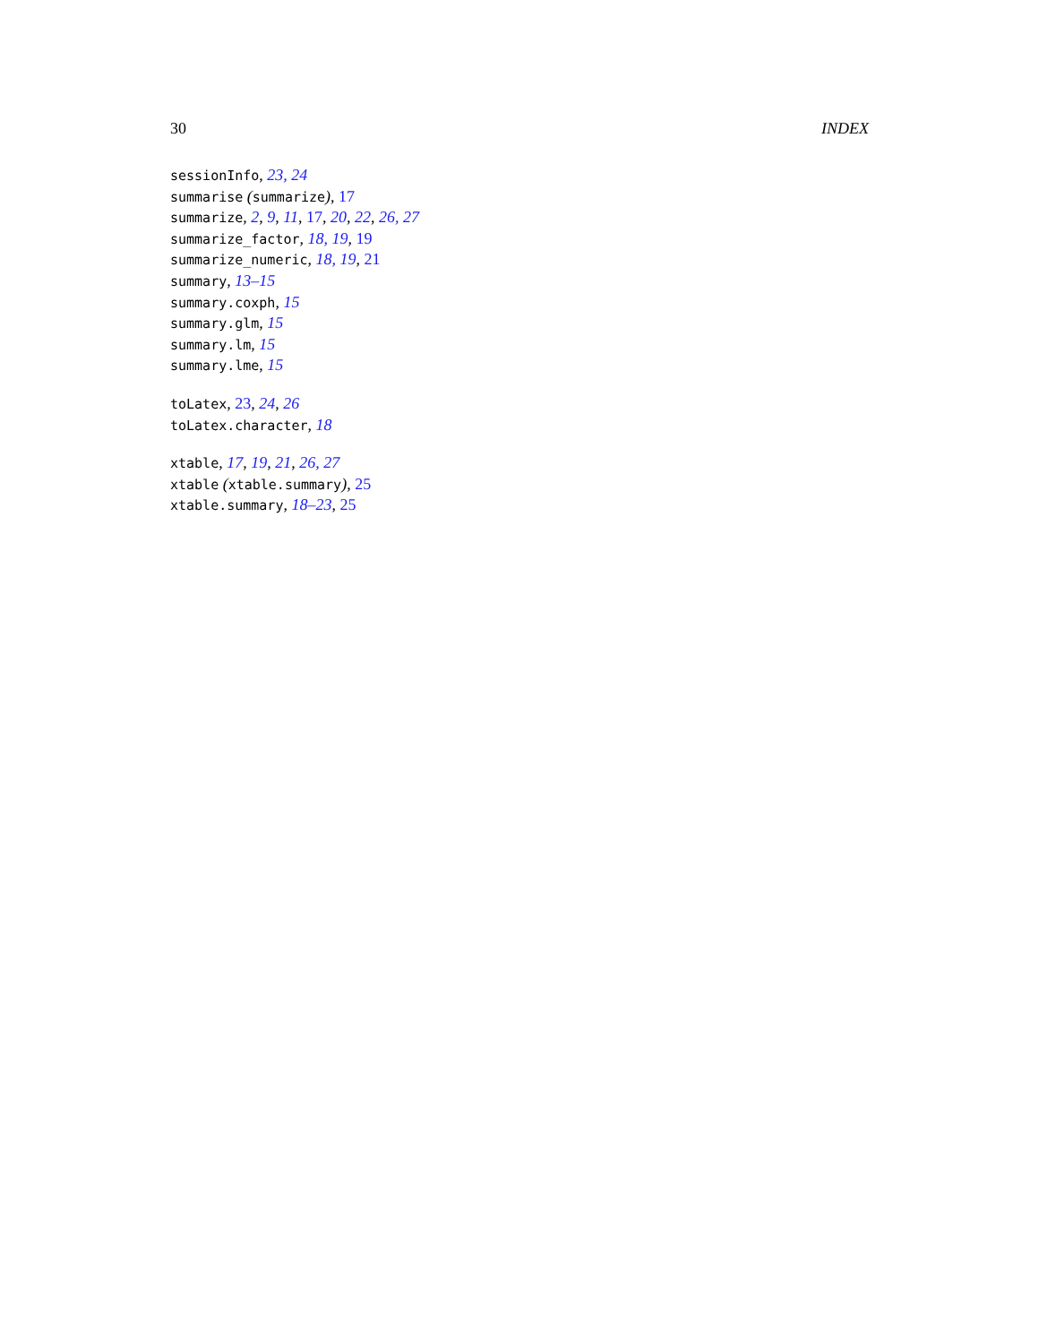30 INDEX
sessionInfo, 23, 24
summarise (summarize), 17
summarize, 2, 9, 11, 17, 20, 22, 26, 27
summarize_factor, 18, 19, 19
summarize_numeric, 18, 19, 21
summary, 13–15
summary.coxph, 15
summary.glm, 15
summary.lm, 15
summary.lme, 15
toLatex, 23, 24, 26
toLatex.character, 18
xtable, 17, 19, 21, 26, 27
xtable (xtable.summary), 25
xtable.summary, 18–23, 25